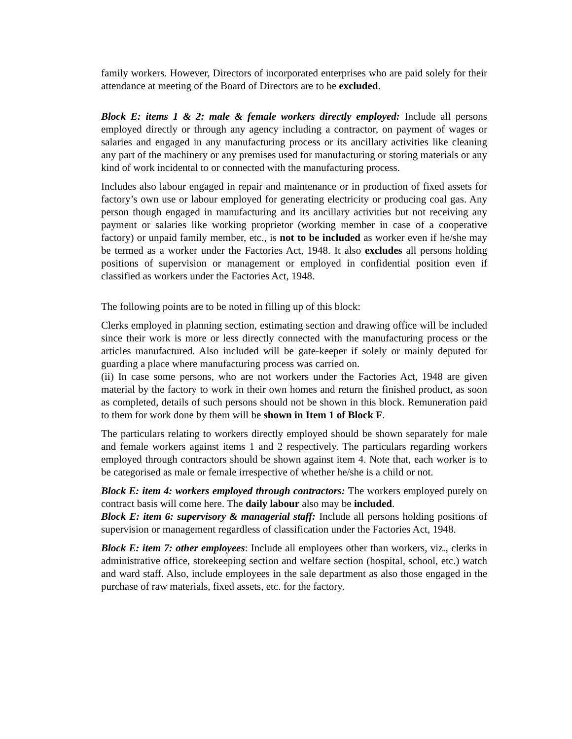family workers. However, Directors of incorporated enterprises who are paid solely for their attendance at meeting of the Board of Directors are to be excluded.
Block E: items 1 & 2: male & female workers directly employed: Include all persons employed directly or through any agency including a contractor, on payment of wages or salaries and engaged in any manufacturing process or its ancillary activities like cleaning any part of the machinery or any premises used for manufacturing or storing materials or any kind of work incidental to or connected with the manufacturing process.
Includes also labour engaged in repair and maintenance or in production of fixed assets for factory’s own use or labour employed for generating electricity or producing coal gas. Any person though engaged in manufacturing and its ancillary activities but not receiving any payment or salaries like working proprietor (working member in case of a cooperative factory) or unpaid family member, etc., is not to be included as worker even if he/she may be termed as a worker under the Factories Act, 1948. It also excludes all persons holding positions of supervision or management or employed in confidential position even if classified as workers under the Factories Act, 1948.
The following points are to be noted in filling up of this block:
Clerks employed in planning section, estimating section and drawing office will be included since their work is more or less directly connected with the manufacturing process or the articles manufactured. Also included will be gate-keeper if solely or mainly deputed for guarding a place where manufacturing process was carried on.
(ii) In case some persons, who are not workers under the Factories Act, 1948 are given material by the factory to work in their own homes and return the finished product, as soon as completed, details of such persons should not be shown in this block. Remuneration paid to them for work done by them will be shown in Item 1 of Block F.
The particulars relating to workers directly employed should be shown separately for male and female workers against items 1 and 2 respectively. The particulars regarding workers employed through contractors should be shown against item 4. Note that, each worker is to be categorised as male or female irrespective of whether he/she is a child or not.
Block E: item 4: workers employed through contractors: The workers employed purely on contract basis will come here. The daily labour also may be included.
Block E: item 6: supervisory & managerial staff: Include all persons holding positions of supervision or management regardless of classification under the Factories Act, 1948.
Block E: item 7: other employees: Include all employees other than workers, viz., clerks in administrative office, storekeeping section and welfare section (hospital, school, etc.) watch and ward staff. Also, include employees in the sale department as also those engaged in the purchase of raw materials, fixed assets, etc. for the factory.